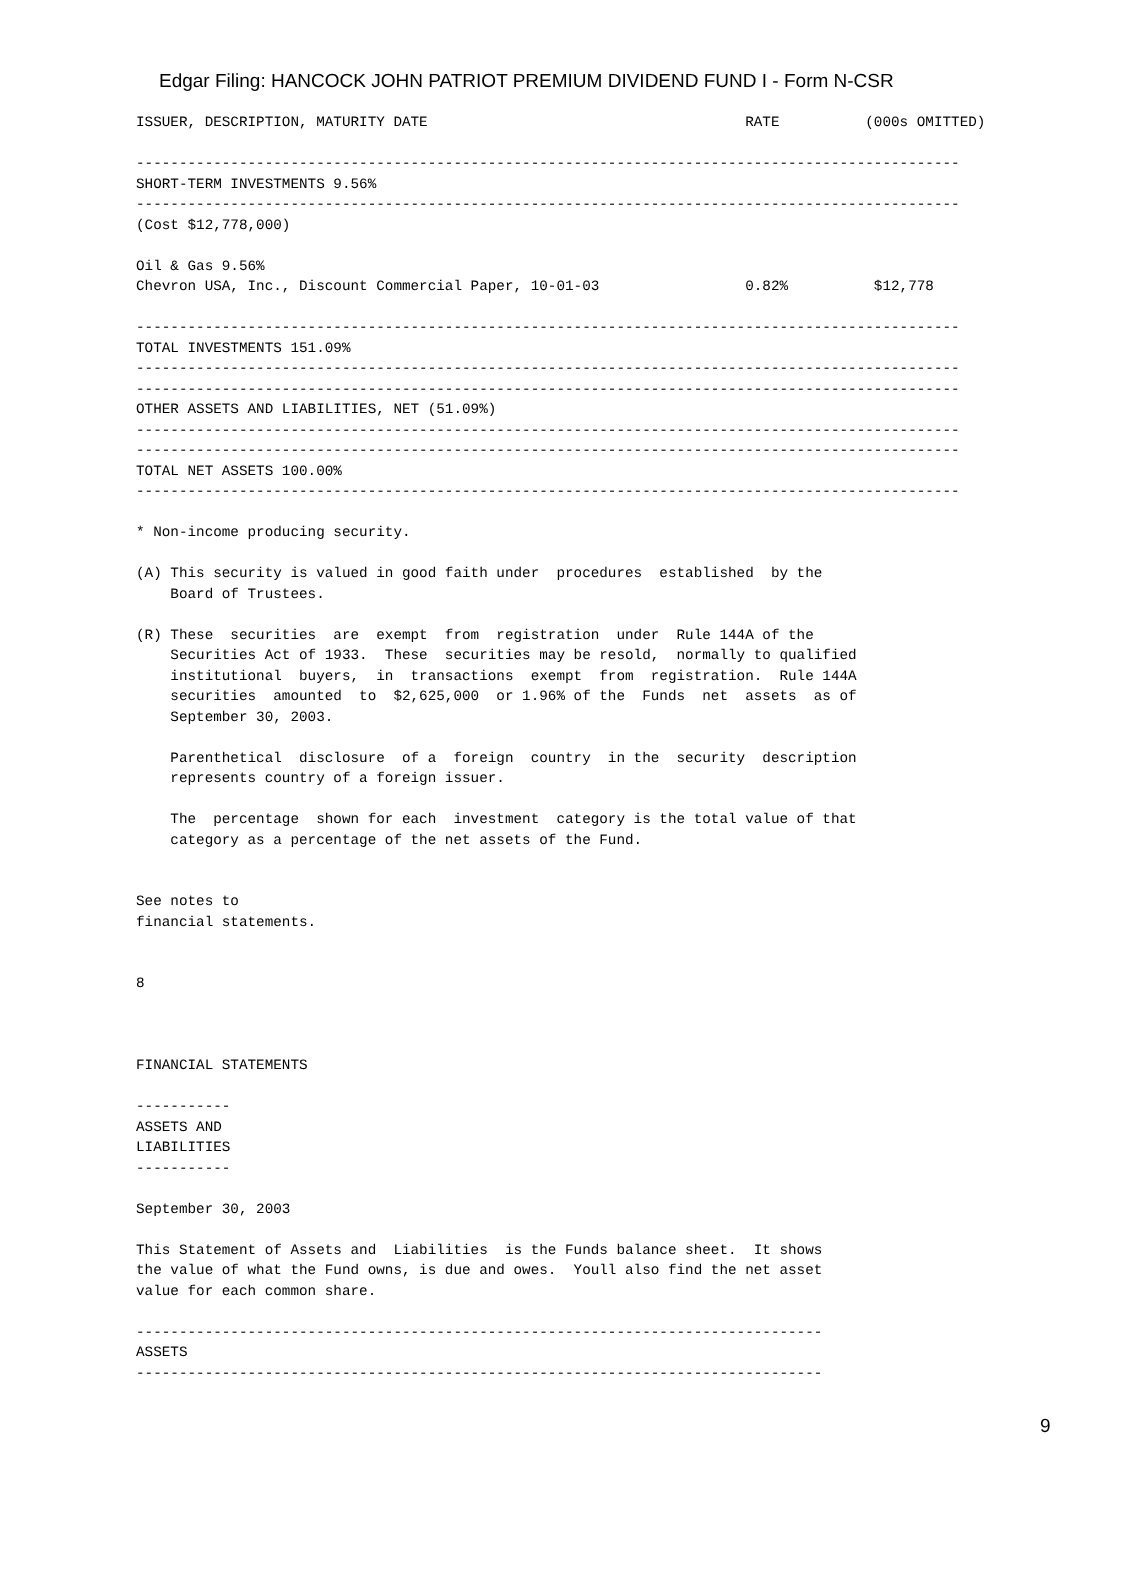Edgar Filing: HANCOCK JOHN PATRIOT PREMIUM DIVIDEND FUND I - Form N-CSR
ISSUER, DESCRIPTION, MATURITY DATE                                     RATE          (000s OMITTED)

------------------------------------------------------------------------------------------------
SHORT-TERM INVESTMENTS 9.56%
------------------------------------------------------------------------------------------------
(Cost $12,778,000)

Oil & Gas 9.56%
Chevron USA, Inc., Discount Commercial Paper, 10-01-03                 0.82%          $12,778

------------------------------------------------------------------------------------------------
TOTAL INVESTMENTS 151.09%
------------------------------------------------------------------------------------------------
------------------------------------------------------------------------------------------------
OTHER ASSETS AND LIABILITIES, NET (51.09%)
------------------------------------------------------------------------------------------------
------------------------------------------------------------------------------------------------
TOTAL NET ASSETS 100.00%
------------------------------------------------------------------------------------------------

* Non-income producing security.

(A) This security is valued in good faith under  procedures  established  by the
    Board of Trustees.

(R) These  securities  are  exempt  from  registration  under  Rule 144A of the
    Securities Act of 1933.  These  securities may be resold,  normally to qualified
    institutional  buyers,  in  transactions  exempt  from  registration.  Rule 144A
    securities  amounted  to  $2,625,000  or 1.96% of the  Funds  net  assets  as of
    September 30, 2003.

    Parenthetical  disclosure  of a  foreign  country  in the  security  description
    represents country of a foreign issuer.

    The  percentage  shown for each  investment  category is the total value of that
    category as a percentage of the net assets of the Fund.


See notes to
financial statements.


8



FINANCIAL STATEMENTS

-----------
ASSETS AND
LIABILITIES
-----------

September 30, 2003

This Statement of Assets and  Liabilities  is the Funds balance sheet.  It shows
the value of what the Fund owns, is due and owes.  Youll also find the net asset
value for each common share.

--------------------------------------------------------------------------------
ASSETS
--------------------------------------------------------------------------------
9